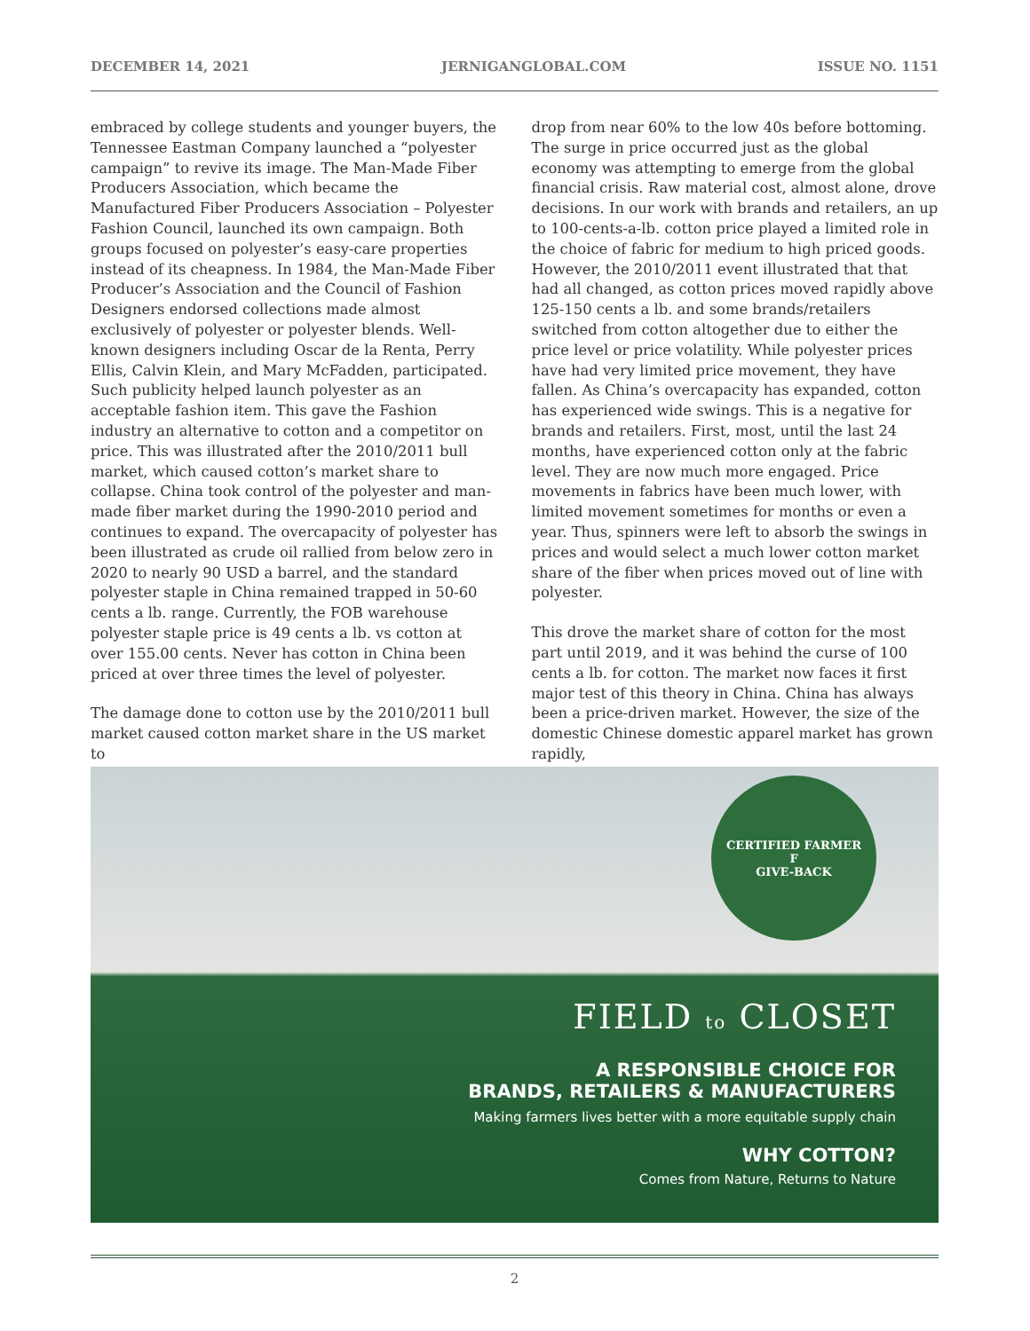DECEMBER 14, 2021 JERNIGANGLOBAL.COM ISSUE NO. 1151
embraced by college students and younger buyers, the Tennessee Eastman Company launched a “polyester campaign” to revive its image. The Man-Made Fiber Producers Association, which became the Manufactured Fiber Producers Association – Polyester Fashion Council, launched its own campaign. Both groups focused on polyester’s easy-care properties instead of its cheapness. In 1984, the Man-Made Fiber Producer’s Association and the Council of Fashion Designers endorsed collections made almost exclusively of polyester or polyester blends. Well-known designers including Oscar de la Renta, Perry Ellis, Calvin Klein, and Mary McFadden, participated. Such publicity helped launch polyester as an acceptable fashion item. This gave the Fashion industry an alternative to cotton and a competitor on price. This was illustrated after the 2010/2011 bull market, which caused cotton’s market share to collapse. China took control of the polyester and man-made fiber market during the 1990-2010 period and continues to expand. The overcapacity of polyester has been illustrated as crude oil rallied from below zero in 2020 to nearly 90 USD a barrel, and the standard polyester staple in China remained trapped in 50-60 cents a lb. range. Currently, the FOB warehouse polyester staple price is 49 cents a lb. vs cotton at over 155.00 cents. Never has cotton in China been priced at over three times the level of polyester.
The damage done to cotton use by the 2010/2011 bull market caused cotton market share in the US market to
drop from near 60% to the low 40s before bottoming. The surge in price occurred just as the global economy was attempting to emerge from the global financial crisis. Raw material cost, almost alone, drove decisions. In our work with brands and retailers, an up to 100-cents-a-lb. cotton price played a limited role in the choice of fabric for medium to high priced goods. However, the 2010/2011 event illustrated that that had all changed, as cotton prices moved rapidly above 125-150 cents a lb. and some brands/retailers switched from cotton altogether due to either the price level or price volatility. While polyester prices have had very limited price movement, they have fallen. As China’s overcapacity has expanded, cotton has experienced wide swings. This is a negative for brands and retailers. First, most, until the last 24 months, have experienced cotton only at the fabric level. They are now much more engaged. Price movements in fabrics have been much lower, with limited movement sometimes for months or even a year. Thus, spinners were left to absorb the swings in prices and would select a much lower cotton market share of the fiber when prices moved out of line with polyester.
This drove the market share of cotton for the most part until 2019, and it was behind the curse of 100 cents a lb. for cotton. The market now faces it first major test of this theory in China. China has always been a price-driven market. However, the size of the domestic Chinese domestic apparel market has grown rapidly,
CERTIFIED FARMER
F
GIVE-BACK
FIELD to CLOSET
A RESPONSIBLE CHOICE FOR
BRANDS, RETAILERS & MANUFACTURERS
Making farmers lives better with a more equitable supply chain
WHY COTTON?
Comes from Nature, Returns to Nature
2